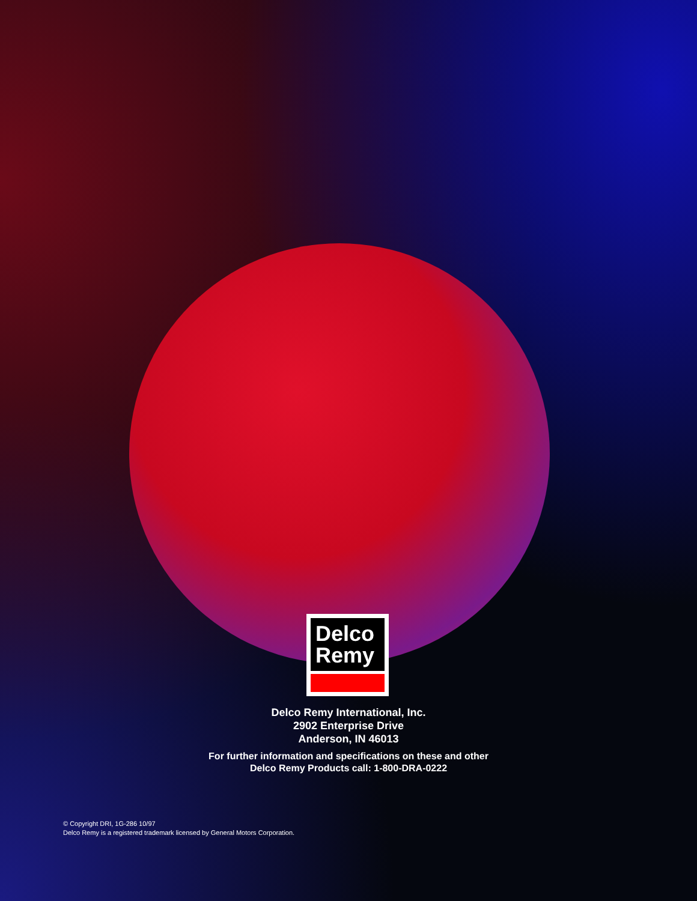Delco
Remy
Delco Remy International, Inc.
2902 Enterprise Drive
Anderson, IN 46013
For further information and specifications on these and other
Delco Remy Products call: 1-800-DRA-0222
© Copyright DRI, 1G-286 10/97
Delco Remy is a registered trademark licensed by General Motors Corporation.